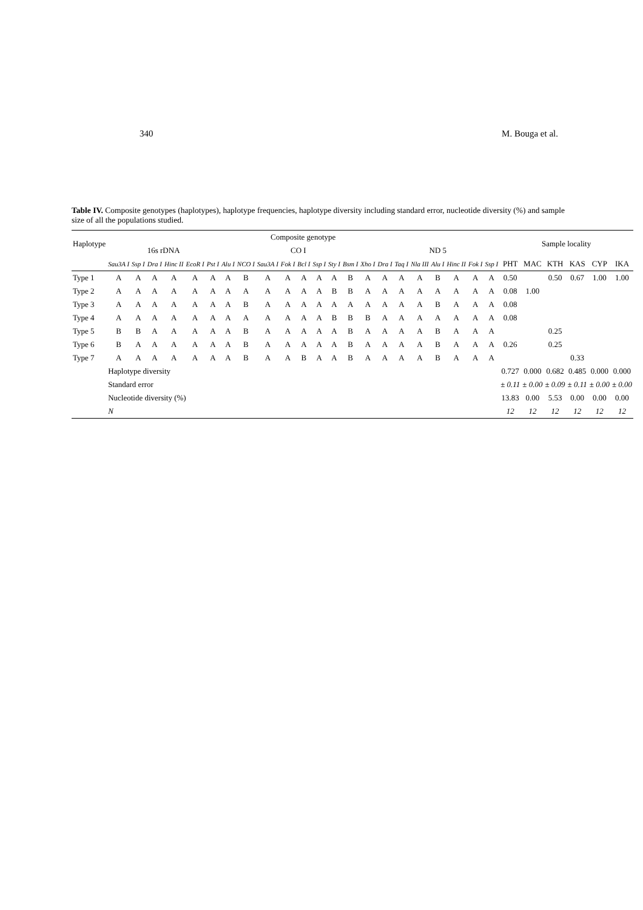340 M. Bouga et al.
Table IV. Composite genotypes (haplotypes), haplotype frequencies, haplotype diversity including standard error, nucleotide diversity (%) and sample size of all the populations studied.
| Haplotype | Composite genotype | | | | | | | | | | | | | | | | | | | | | | Sample locality | | | | | |
| --- | --- | --- | --- | --- | --- | --- | --- | --- | --- | --- | --- | --- | --- | --- | --- | --- | --- | --- | --- | --- | --- | --- | --- | --- | --- | --- | --- | --- |
| | 16s rDNA | | | | | | CO I | | | | | | | | | ND 5 | | | | | | | | | | | | |
| | Sau3A I | Ssp I | Dra I | Hinc II | EcoR I | Pst I | Alu I | NCO I | Sau3A I | Fok I | Bcl I | Ssp I | Sty I | Bsm I | Xho I | Dra I | Taq I | Nla III | Alu I | Hinc II | Fok I | Ssp I | PHT | MAC | KTH | KAS | CYP | IKA |
| Type 1 | A | A | A | A | A | A | A | B | A | A | A | A | A | B | A | A | A | A | B | A | A | A | 0.50 | | 0.50 | 0.67 | 1.00 | 1.00 |
| Type 2 | A | A | A | A | A | A | A | A | A | A | A | A | B | B | A | A | A | A | A | A | A | A | 0.08 | 1.00 | | | | |
| Type 3 | A | A | A | A | A | A | A | B | A | A | A | A | A | A | A | A | A | A | B | A | A | A | 0.08 | | | | | |
| Type 4 | A | A | A | A | A | A | A | A | A | A | A | A | B | B | B | A | A | A | A | A | A | A | 0.08 | | | | | |
| Type 5 | B | B | A | A | A | A | A | B | A | A | A | A | A | B | A | A | A | A | B | A | A | A | | | 0.25 | | | |
| Type 6 | B | A | A | A | A | A | A | B | A | A | A | A | A | B | A | A | A | A | B | A | A | A | 0.26 | | 0.25 | | | |
| Type 7 | A | A | A | A | A | A | A | B | A | A | B | A | A | B | A | A | A | A | B | A | A | A | | | | 0.33 | | |
| | Haplotype diversity | | | | | | | | | | | | | | | | | | | | | | 0.727 | 0.000 | 0.682 | 0.485 | 0.000 | 0.000 |
| | Standard error | | | | | | | | | | | | | | | | | | | | | | ± 0.11 | ± 0.00 | ± 0.09 | ± 0.11 | ± 0.00 | ± 0.00 |
| | Nucleotide diversity (%) | | | | | | | | | | | | | | | | | | | | | | 13.83 | 0.00 | 5.53 | 0.00 | 0.00 | 0.00 |
| | N | | | | | | | | | | | | | | | | | | | | | | 12 | 12 | 12 | 12 | 12 | 12 |